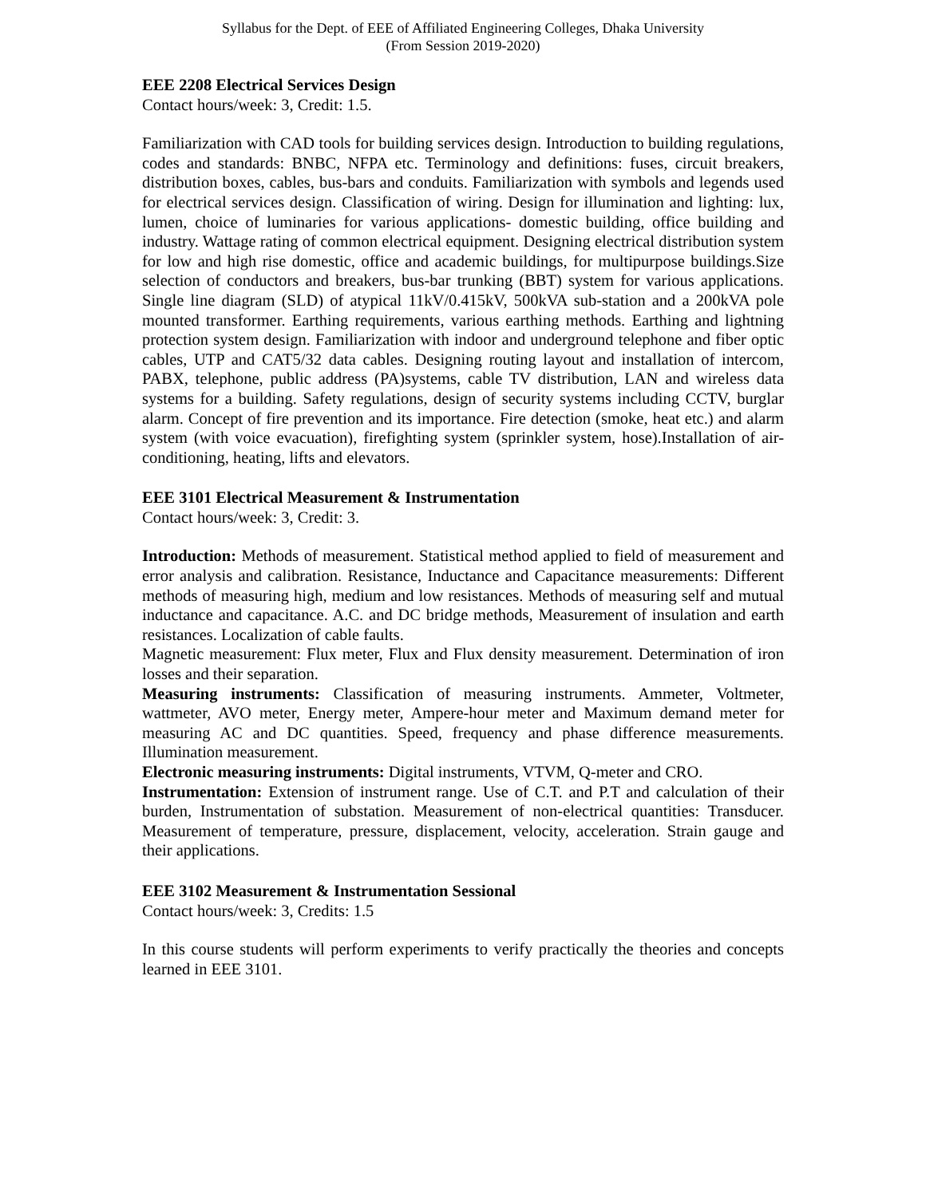Syllabus for the Dept. of EEE of Affiliated Engineering Colleges, Dhaka University
(From Session 2019-2020)
EEE 2208 Electrical Services Design
Contact hours/week: 3, Credit: 1.5.
Familiarization with CAD tools for building services design. Introduction to building regulations, codes and standards: BNBC, NFPA etc. Terminology and definitions: fuses, circuit breakers, distribution boxes, cables, bus-bars and conduits. Familiarization with symbols and legends used for electrical services design. Classification of wiring. Design for illumination and lighting: lux, lumen, choice of luminaries for various applications- domestic building, office building and industry. Wattage rating of common electrical equipment. Designing electrical distribution system for low and high rise domestic, office and academic buildings, for multipurpose buildings.Size selection of conductors and breakers, bus-bar trunking (BBT) system for various applications. Single line diagram (SLD) of atypical 11kV/0.415kV, 500kVA sub-station and a 200kVA pole mounted transformer. Earthing requirements, various earthing methods. Earthing and lightning protection system design. Familiarization with indoor and underground telephone and fiber optic cables, UTP and CAT5/32 data cables. Designing routing layout and installation of intercom, PABX, telephone, public address (PA)systems, cable TV distribution, LAN and wireless data systems for a building. Safety regulations, design of security systems including CCTV, burglar alarm. Concept of fire prevention and its importance. Fire detection (smoke, heat etc.) and alarm system (with voice evacuation), firefighting system (sprinkler system, hose).Installation of air-conditioning, heating, lifts and elevators.
EEE 3101 Electrical Measurement & Instrumentation
Contact hours/week: 3, Credit: 3.
Introduction: Methods of measurement. Statistical method applied to field of measurement and error analysis and calibration. Resistance, Inductance and Capacitance measurements: Different methods of measuring high, medium and low resistances. Methods of measuring self and mutual inductance and capacitance. A.C. and DC bridge methods, Measurement of insulation and earth resistances. Localization of cable faults.
Magnetic measurement: Flux meter, Flux and Flux density measurement. Determination of iron losses and their separation.
Measuring instruments: Classification of measuring instruments. Ammeter, Voltmeter, wattmeter, AVO meter, Energy meter, Ampere-hour meter and Maximum demand meter for measuring AC and DC quantities. Speed, frequency and phase difference measurements. Illumination measurement.
Electronic measuring instruments: Digital instruments, VTVM, Q-meter and CRO.
Instrumentation: Extension of instrument range. Use of C.T. and P.T and calculation of their burden, Instrumentation of substation. Measurement of non-electrical quantities: Transducer. Measurement of temperature, pressure, displacement, velocity, acceleration. Strain gauge and their applications.
EEE 3102 Measurement & Instrumentation Sessional
Contact hours/week: 3, Credits: 1.5
In this course students will perform experiments to verify practically the theories and concepts learned in EEE 3101.